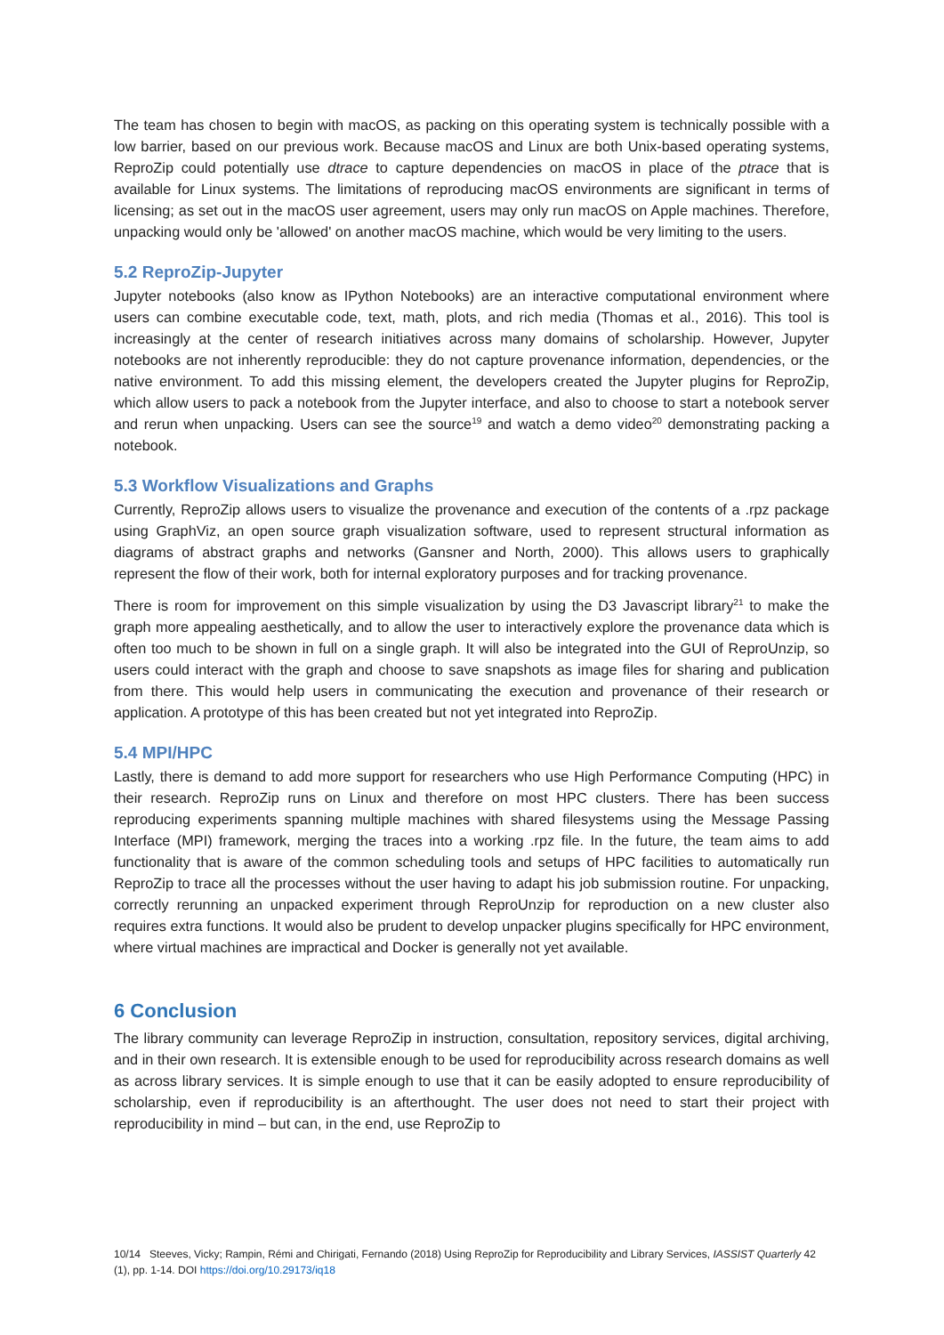The team has chosen to begin with macOS, as packing on this operating system is technically possible with a low barrier, based on our previous work. Because macOS and Linux are both Unix-based operating systems, ReproZip could potentially use dtrace to capture dependencies on macOS in place of the ptrace that is available for Linux systems. The limitations of reproducing macOS environments are significant in terms of licensing; as set out in the macOS user agreement, users may only run macOS on Apple machines. Therefore, unpacking would only be 'allowed' on another macOS machine, which would be very limiting to the users.
5.2 ReproZip-Jupyter
Jupyter notebooks (also know as IPython Notebooks) are an interactive computational environment where users can combine executable code, text, math, plots, and rich media (Thomas et al., 2016). This tool is increasingly at the center of research initiatives across many domains of scholarship. However, Jupyter notebooks are not inherently reproducible: they do not capture provenance information, dependencies, or the native environment. To add this missing element, the developers created the Jupyter plugins for ReproZip, which allow users to pack a notebook from the Jupyter interface, and also to choose to start a notebook server and rerun when unpacking. Users can see the source<sup>19</sup> and watch a demo video<sup>20</sup> demonstrating packing a notebook.
5.3 Workflow Visualizations and Graphs
Currently, ReproZip allows users to visualize the provenance and execution of the contents of a .rpz package using GraphViz, an open source graph visualization software, used to represent structural information as diagrams of abstract graphs and networks (Gansner and North, 2000). This allows users to graphically represent the flow of their work, both for internal exploratory purposes and for tracking provenance.
There is room for improvement on this simple visualization by using the D3 Javascript library<sup>21</sup> to make the graph more appealing aesthetically, and to allow the user to interactively explore the provenance data which is often too much to be shown in full on a single graph. It will also be integrated into the GUI of ReproUnzip, so users could interact with the graph and choose to save snapshots as image files for sharing and publication from there. This would help users in communicating the execution and provenance of their research or application. A prototype of this has been created but not yet integrated into ReproZip.
5.4 MPI/HPC
Lastly, there is demand to add more support for researchers who use High Performance Computing (HPC) in their research. ReproZip runs on Linux and therefore on most HPC clusters. There has been success reproducing experiments spanning multiple machines with shared filesystems using the Message Passing Interface (MPI) framework, merging the traces into a working .rpz file. In the future, the team aims to add functionality that is aware of the common scheduling tools and setups of HPC facilities to automatically run ReproZip to trace all the processes without the user having to adapt his job submission routine. For unpacking, correctly rerunning an unpacked experiment through ReproUnzip for reproduction on a new cluster also requires extra functions. It would also be prudent to develop unpacker plugins specifically for HPC environment, where virtual machines are impractical and Docker is generally not yet available.
6 Conclusion
The library community can leverage ReproZip in instruction, consultation, repository services, digital archiving, and in their own research. It is extensible enough to be used for reproducibility across research domains as well as across library services. It is simple enough to use that it can be easily adopted to ensure reproducibility of scholarship, even if reproducibility is an afterthought. The user does not need to start their project with reproducibility in mind – but can, in the end, use ReproZip to
10/14 Steeves, Vicky; Rampin, Rémi and Chirigati, Fernando (2018) Using ReproZip for Reproducibility and Library Services, IASSIST Quarterly 42 (1), pp. 1-14. DOI https://doi.org/10.29173/iq18